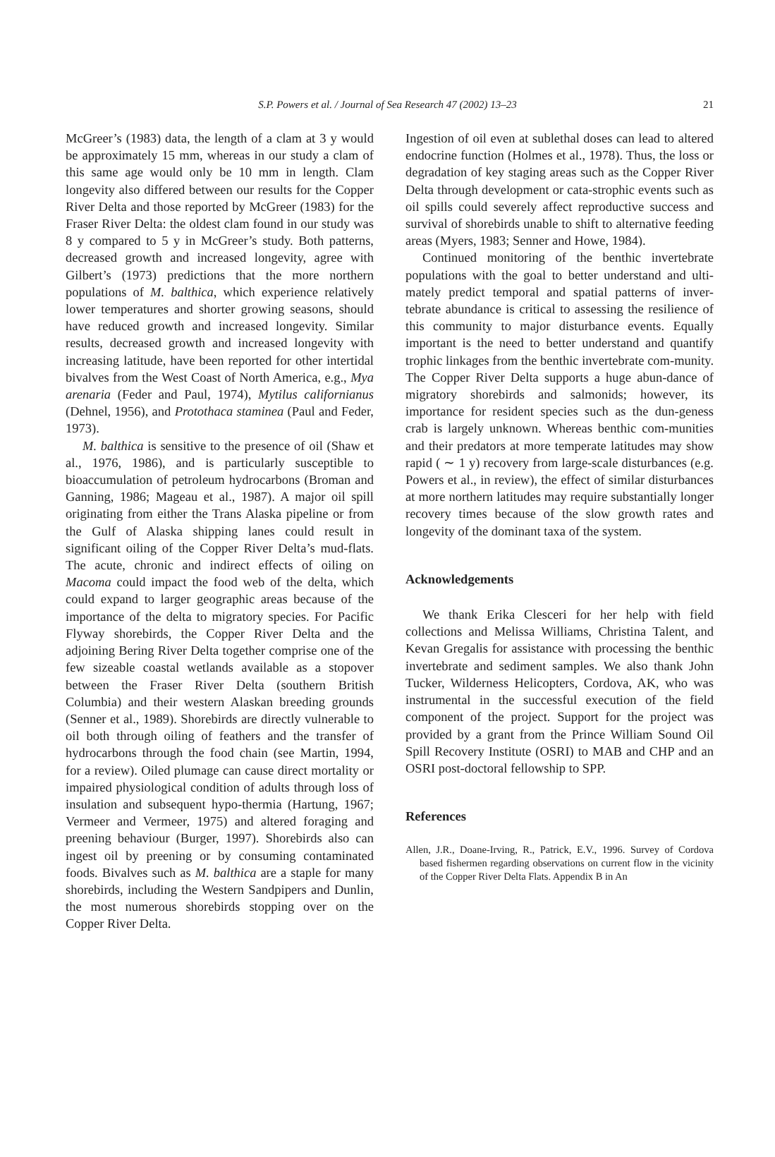S.P. Powers et al. / Journal of Sea Research 47 (2002) 13–23
21
McGreer’s (1983) data, the length of a clam at 3 y would be approximately 15 mm, whereas in our study a clam of this same age would only be 10 mm in length. Clam longevity also differed between our results for the Copper River Delta and those reported by McGreer (1983) for the Fraser River Delta: the oldest clam found in our study was 8 y compared to 5 y in McGreer’s study. Both patterns, decreased growth and increased longevity, agree with Gilbert’s (1973) predictions that the more northern populations of M. balthica, which experience relatively lower temperatures and shorter growing seasons, should have reduced growth and increased longevity. Similar results, decreased growth and increased longevity with increasing latitude, have been reported for other intertidal bivalves from the West Coast of North America, e.g., Mya arenaria (Feder and Paul, 1974), Mytilus californianus (Dehnel, 1956), and Protothaca staminea (Paul and Feder, 1973).
M. balthica is sensitive to the presence of oil (Shaw et al., 1976, 1986), and is particularly susceptible to bioaccumulation of petroleum hydrocarbons (Broman and Ganning, 1986; Mageau et al., 1987). A major oil spill originating from either the Trans Alaska pipeline or from the Gulf of Alaska shipping lanes could result in significant oiling of the Copper River Delta’s mud-flats. The acute, chronic and indirect effects of oiling on Macoma could impact the food web of the delta, which could expand to larger geographic areas because of the importance of the delta to migratory species. For Pacific Flyway shorebirds, the Copper River Delta and the adjoining Bering River Delta together comprise one of the few sizeable coastal wetlands available as a stopover between the Fraser River Delta (southern British Columbia) and their western Alaskan breeding grounds (Senner et al., 1989). Shorebirds are directly vulnerable to oil both through oiling of feathers and the transfer of hydrocarbons through the food chain (see Martin, 1994, for a review). Oiled plumage can cause direct mortality or impaired physiological condition of adults through loss of insulation and subsequent hypo-thermia (Hartung, 1967; Vermeer and Vermeer, 1975) and altered foraging and preening behaviour (Burger, 1997). Shorebirds also can ingest oil by preening or by consuming contaminated foods. Bivalves such as M. balthica are a staple for many shorebirds, including the Western Sandpipers and Dunlin, the most numerous shorebirds stopping over on the Copper River Delta.
Ingestion of oil even at sublethal doses can lead to altered endocrine function (Holmes et al., 1978). Thus, the loss or degradation of key staging areas such as the Copper River Delta through development or cata-strophic events such as oil spills could severely affect reproductive success and survival of shorebirds unable to shift to alternative feeding areas (Myers, 1983; Senner and Howe, 1984).
Continued monitoring of the benthic invertebrate populations with the goal to better understand and ulti-mately predict temporal and spatial patterns of inver-tebrate abundance is critical to assessing the resilience of this community to major disturbance events. Equally important is the need to better understand and quantify trophic linkages from the benthic invertebrate com-munity. The Copper River Delta supports a huge abun-dance of migratory shorebirds and salmonids; however, its importance for resident species such as the dun-geness crab is largely unknown. Whereas benthic com-munities and their predators at more temperate latitudes may show rapid ( ∼ 1 y) recovery from large-scale disturbances (e.g. Powers et al., in review), the effect of similar disturbances at more northern latitudes may require substantially longer recovery times because of the slow growth rates and longevity of the dominant taxa of the system.
Acknowledgements
We thank Erika Clesceri for her help with field collections and Melissa Williams, Christina Talent, and Kevan Gregalis for assistance with processing the benthic invertebrate and sediment samples. We also thank John Tucker, Wilderness Helicopters, Cordova, AK, who was instrumental in the successful execution of the field component of the project. Support for the project was provided by a grant from the Prince William Sound Oil Spill Recovery Institute (OSRI) to MAB and CHP and an OSRI post-doctoral fellowship to SPP.
References
Allen, J.R., Doane-Irving, R., Patrick, E.V., 1996. Survey of Cordova based fishermen regarding observations on current flow in the vicinity of the Copper River Delta Flats. Appendix B in An